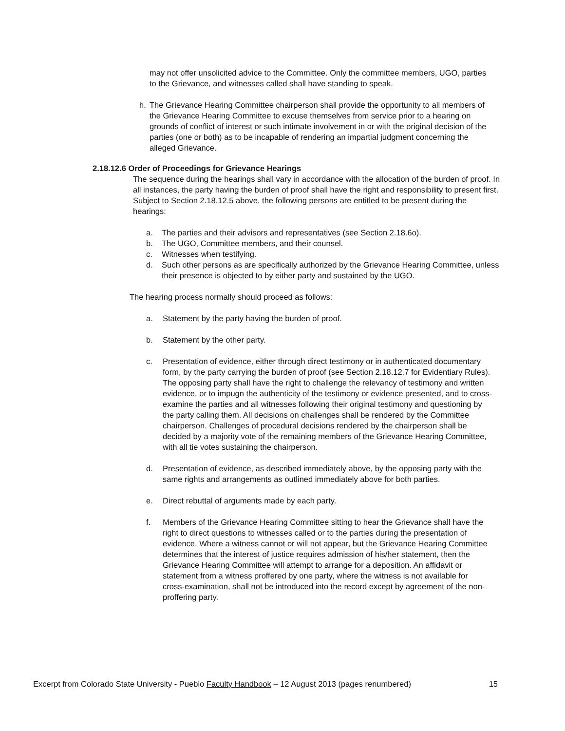may not offer unsolicited advice to the Committee. Only the committee members, UGO, parties to the Grievance, and witnesses called shall have standing to speak.
h. The Grievance Hearing Committee chairperson shall provide the opportunity to all members of the Grievance Hearing Committee to excuse themselves from service prior to a hearing on grounds of conflict of interest or such intimate involvement in or with the original decision of the parties (one or both) as to be incapable of rendering an impartial judgment concerning the alleged Grievance.
2.18.12.6 Order of Proceedings for Grievance Hearings
The sequence during the hearings shall vary in accordance with the allocation of the burden of proof. In all instances, the party having the burden of proof shall have the right and responsibility to present first. Subject to Section 2.18.12.5 above, the following persons are entitled to be present during the hearings:
a. The parties and their advisors and representatives (see Section 2.18.6o).
b. The UGO, Committee members, and their counsel.
c. Witnesses when testifying.
d. Such other persons as are specifically authorized by the Grievance Hearing Committee, unless their presence is objected to by either party and sustained by the UGO.
The hearing process normally should proceed as follows:
a. Statement by the party having the burden of proof.
b. Statement by the other party.
c. Presentation of evidence, either through direct testimony or in authenticated documentary form, by the party carrying the burden of proof (see Section 2.18.12.7 for Evidentiary Rules). The opposing party shall have the right to challenge the relevancy of testimony and written evidence, or to impugn the authenticity of the testimony or evidence presented, and to cross-examine the parties and all witnesses following their original testimony and questioning by the party calling them. All decisions on challenges shall be rendered by the Committee chairperson. Challenges of procedural decisions rendered by the chairperson shall be decided by a majority vote of the remaining members of the Grievance Hearing Committee, with all tie votes sustaining the chairperson.
d. Presentation of evidence, as described immediately above, by the opposing party with the same rights and arrangements as outlined immediately above for both parties.
e. Direct rebuttal of arguments made by each party.
f. Members of the Grievance Hearing Committee sitting to hear the Grievance shall have the right to direct questions to witnesses called or to the parties during the presentation of evidence. Where a witness cannot or will not appear, but the Grievance Hearing Committee determines that the interest of justice requires admission of his/her statement, then the Grievance Hearing Committee will attempt to arrange for a deposition. An affidavit or statement from a witness proffered by one party, where the witness is not available for cross-examination, shall not be introduced into the record except by agreement of the non-proffering party.
Excerpt from Colorado State University - Pueblo Faculty Handbook – 12 August 2013 (pages renumbered) 15